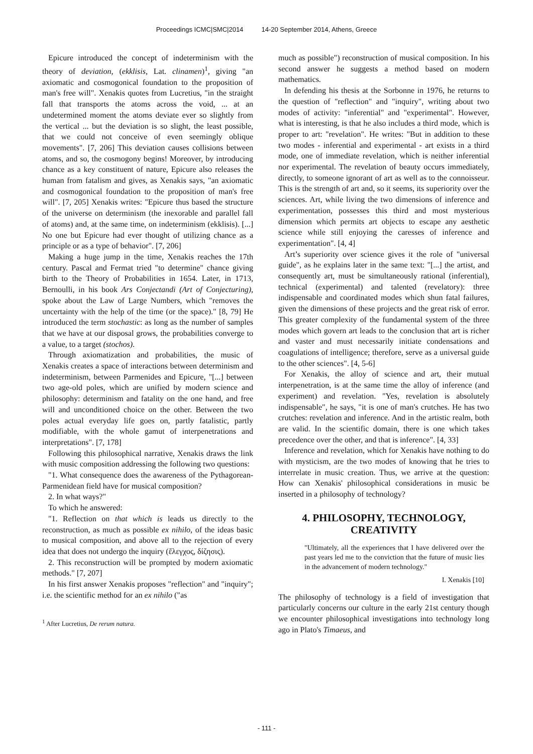Proceedings ICMC|SMC|2014 14-20 September 2014, Athens, Greece
Epicure introduced the concept of indeterminism with the theory of deviation, (ekklisis, Lat. clinamen)<sup>1</sup>, giving "an axiomatic and cosmogonical foundation to the proposition of man's free will". Xenakis quotes from Lucretius, "in the straight fall that transports the atoms across the void, ... at an undetermined moment the atoms deviate ever so slightly from the vertical ... but the deviation is so slight, the least possible, that we could not conceive of even seemingly oblique movements". [7, 206] This deviation causes collisions between atoms, and so, the cosmogony begins! Moreover, by introducing chance as a key constituent of nature, Epicure also releases the human from fatalism and gives, as Xenakis says, "an axiomatic and cosmogonical foundation to the proposition of man's free will". [7, 205] Xenakis writes: "Epicure thus based the structure of the universe on determinism (the inexorable and parallel fall of atoms) and, at the same time, on indeterminism (ekklisis). [...] No one but Epicure had ever thought of utilizing chance as a principle or as a type of behavior". [7, 206]
Making a huge jump in the time, Xenakis reaches the 17th century. Pascal and Fermat tried "to determine" chance giving birth to the Theory of Probabilities in 1654. Later, in 1713, Bernoulli, in his book Ars Conjectandi (Art of Conjecturing), spoke about the Law of Large Numbers, which "removes the uncertainty with the help of the time (or the space)." [8, 79] He introduced the term stochastic: as long as the number of samples that we have at our disposal grows, the probabilities converge to a value, to a target (stochos).
Through axiomatization and probabilities, the music of Xenakis creates a space of interactions between determinism and indeterminism, between Parmenides and Epicure, "[...] between two age-old poles, which are unified by modern science and philosophy: determinism and fatality on the one hand, and free will and unconditioned choice on the other. Between the two poles actual everyday life goes on, partly fatalistic, partly modifiable, with the whole gamut of interpenetrations and interpretations". [7, 178]
Following this philosophical narrative, Xenakis draws the link with music composition addressing the following two questions:
"1. What consequence does the awareness of the Pythagorean-Parmenidean field have for musical composition?
2. In what ways?"
To which he answered:
"1. Reflection on that which is leads us directly to the reconstruction, as much as possible ex nihilo, of the ideas basic to musical composition, and above all to the rejection of every idea that does not undergo the inquiry (ἔλεγχος, δίζησις).
2. This reconstruction will be prompted by modern axiomatic methods." [7, 207]
In his first answer Xenakis proposes "reflection" and "inquiry"; i.e. the scientific method for an ex nihilo ("as
<sup>1</sup> After Lucretius, De rerum natura.
much as possible") reconstruction of musical composition. In his second answer he suggests a method based on modern mathematics.
In defending his thesis at the Sorbonne in 1976, he returns to the question of "reflection" and "inquiry", writing about two modes of activity: "inferential" and "experimental". However, what is interesting, is that he also includes a third mode, which is proper to art: "revelation". He writes: "But in addition to these two modes - inferential and experimental - art exists in a third mode, one of immediate revelation, which is neither inferential nor experimental. The revelation of beauty occurs immediately, directly, to someone ignorant of art as well as to the connoisseur. This is the strength of art and, so it seems, its superiority over the sciences. Art, while living the two dimensions of inference and experimentation, possesses this third and most mysterious dimension which permits art objects to escape any aesthetic science while still enjoying the caresses of inference and experimentation". [4, 4]
Art’s superiority over science gives it the role of "universal guide", as he explains later in the same text: "[...] the artist, and consequently art, must be simultaneously rational (inferential), technical (experimental) and talented (revelatory): three indispensable and coordinated modes which shun fatal failures, given the dimensions of these projects and the great risk of error. This greater complexity of the fundamental system of the three modes which govern art leads to the conclusion that art is richer and vaster and must necessarily initiate condensations and coagulations of intelligence; therefore, serve as a universal guide to the other sciences". [4, 5-6]
For Xenakis, the alloy of science and art, their mutual interpenetration, is at the same time the alloy of inference (and experiment) and revelation. "Yes, revelation is absolutely indispensable", he says, "it is one of man's crutches. He has two crutches: revelation and inference. And in the artistic realm, both are valid. In the scientific domain, there is one which takes precedence over the other, and that is inference". [4, 33]
Inference and revelation, which for Xenakis have nothing to do with mysticism, are the two modes of knowing that he tries to interrelate in music creation. Thus, we arrive at the question: How can Xenakis' philosophical considerations in music be inserted in a philosophy of technology?
4. PHILOSOPHY, TECHNOLOGY, CREATIVITY
"Ultimately, all the experiences that I have delivered over the past years led me to the conviction that the future of music lies in the advancement of modern technology."
I. Xenakis [10]
The philosophy of technology is a field of investigation that particularly concerns our culture in the early 21st century though we encounter philosophical investigations into technology long ago in Plato's Timaeus, and
- 111 -